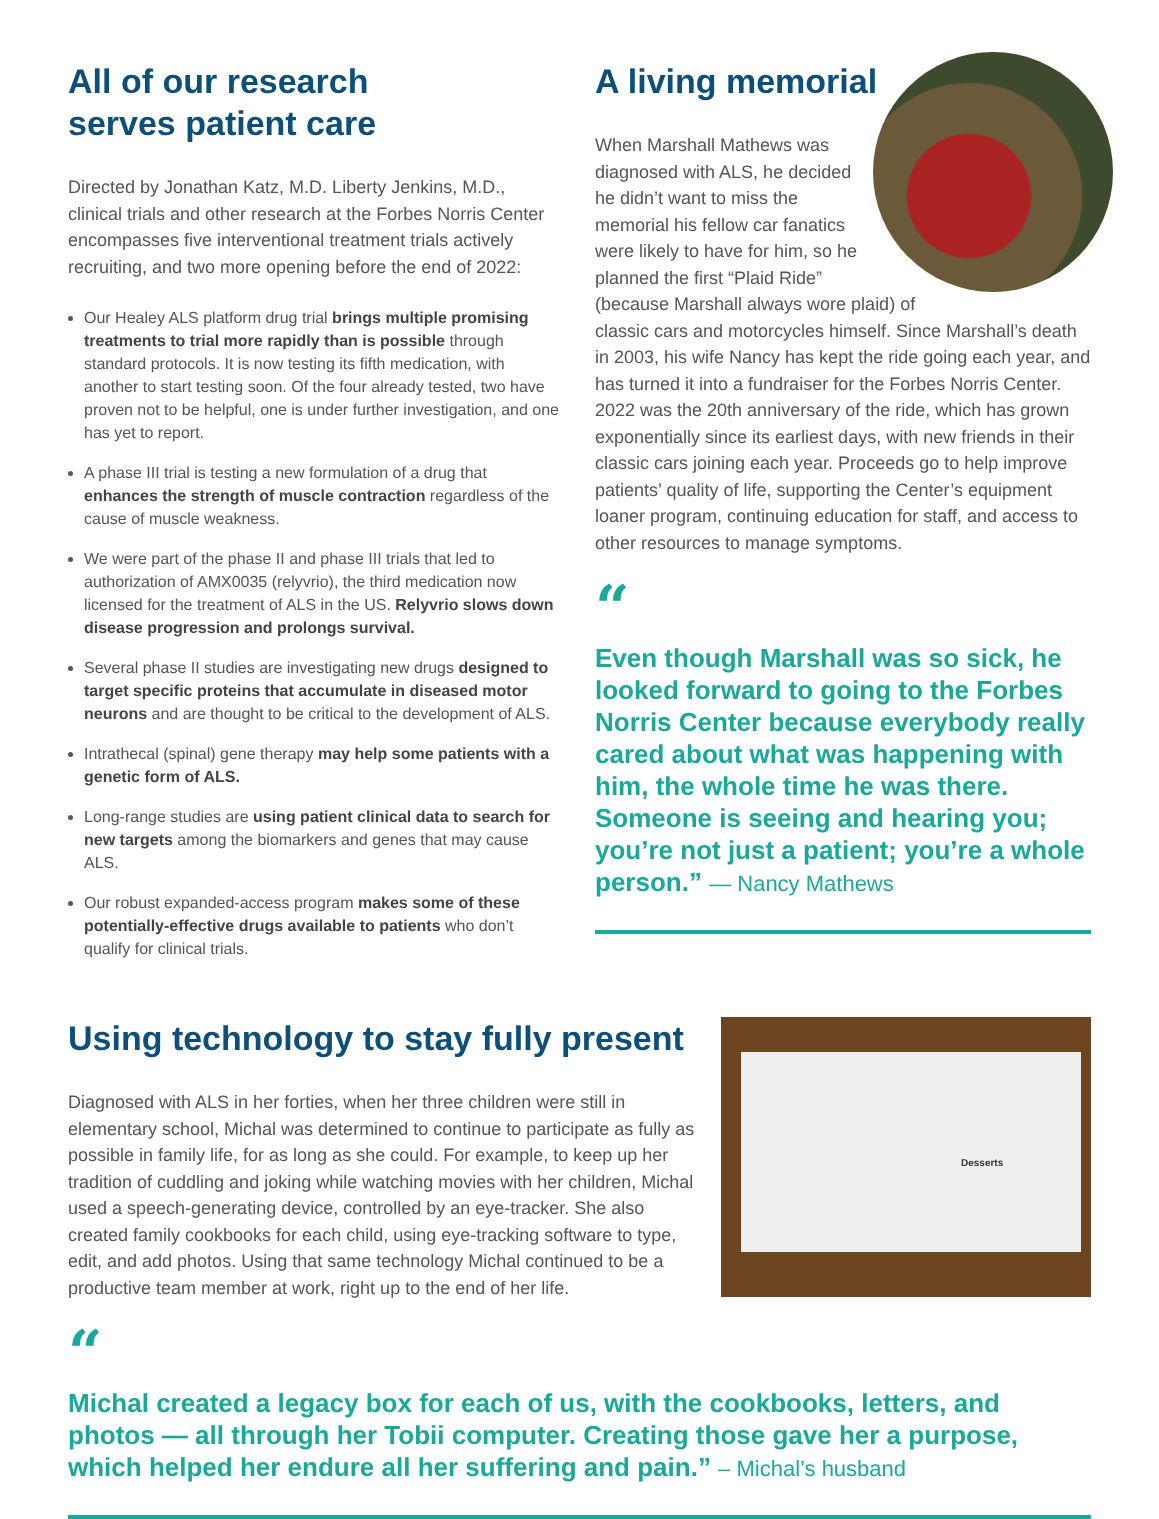All of our research
serves patient care
Directed by Jonathan Katz, M.D. Liberty Jenkins, M.D., clinical trials and other research at the Forbes Norris Center encompasses five interventional treatment trials actively recruiting, and two more opening before the end of 2022:
Our Healey ALS platform drug trial brings multiple promising treatments to trial more rapidly than is possible through standard protocols. It is now testing its fifth medication, with another to start testing soon. Of the four already tested, two have proven not to be helpful, one is under further investigation, and one has yet to report.
A phase III trial is testing a new formulation of a drug that enhances the strength of muscle contraction regardless of the cause of muscle weakness.
We were part of the phase II and phase III trials that led to authorization of AMX0035 (relyvrio), the third medication now licensed for the treatment of ALS in the US. Relyvrio slows down disease progression and prolongs survival.
Several phase II studies are investigating new drugs designed to target specific proteins that accumulate in diseased motor neurons and are thought to be critical to the development of ALS.
Intrathecal (spinal) gene therapy may help some patients with a genetic form of ALS.
Long-range studies are using patient clinical data to search for new targets among the biomarkers and genes that may cause ALS.
Our robust expanded-access program makes some of these potentially-effective drugs available to patients who don’t qualify for clinical trials.
A living memorial
When Marshall Mathews was diagnosed with ALS, he decided he didn’t want to miss the memorial his fellow car fanatics were likely to have for him, so he planned the first “Plaid Ride” (because Marshall always wore plaid) of classic cars and motorcycles himself. Since Marshall’s death in 2003, his wife Nancy has kept the ride going each year, and has turned it into a fundraiser for the Forbes Norris Center. 2022 was the 20th anniversary of the ride, which has grown exponentially since its earliest days, with new friends in their classic cars joining each year. Proceeds go to help improve patients’ quality of life, supporting the Center’s equipment loaner program, continuing education for staff, and access to other resources to manage symptoms.
“
Even though Marshall was so sick, he looked forward to going to the Forbes Norris Center because everybody really cared about what was happening with him, the whole time he was there. Someone is seeing and hearing you; you’re not just a patient; you’re a whole person.” — Nancy Mathews
Using technology to stay fully present
Diagnosed with ALS in her forties, when her three children were still in elementary school, Michal was determined to continue to participate as fully as possible in family life, for as long as she could. For example, to keep up her tradition of cuddling and joking while watching movies with her children, Michal used a speech-generating device, controlled by an eye-tracker. She also created family cookbooks for each child, using eye-tracking software to type, edit, and add photos. Using that same technology Michal continued to be a productive team member at work, right up to the end of her life.
Desserts
“
Michal created a legacy box for each of us, with the cookbooks, letters, and photos — all through her Tobii computer. Creating those gave her a purpose, which helped her endure all her suffering and pain.” – Michal’s husband